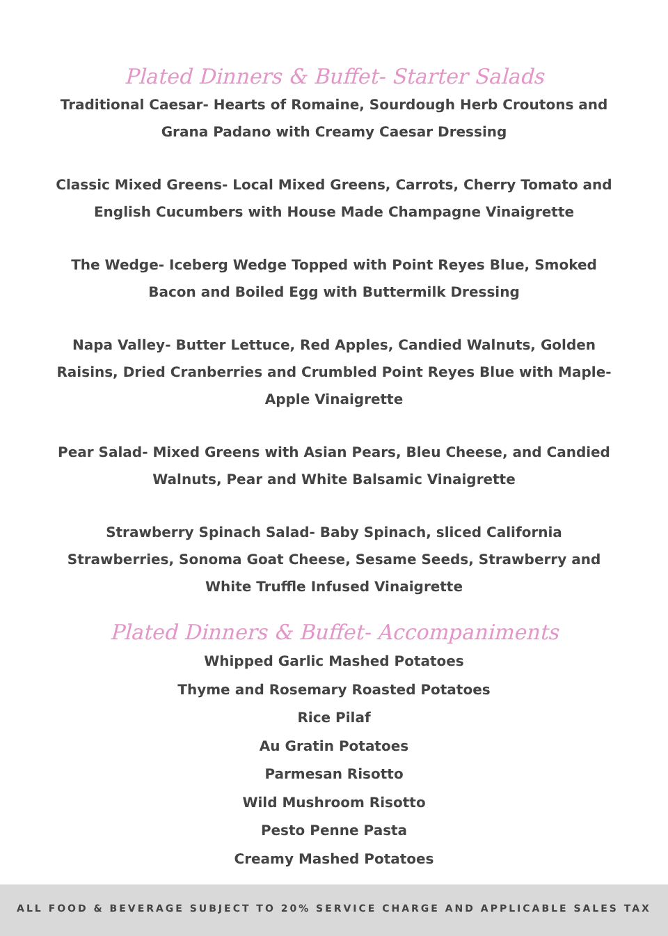Plated Dinners & Buffet- Starter Salads
Traditional Caesar- Hearts of Romaine, Sourdough Herb Croutons and Grana Padano with Creamy Caesar Dressing
Classic Mixed Greens- Local Mixed Greens, Carrots, Cherry Tomato and English Cucumbers with House Made Champagne Vinaigrette
The Wedge- Iceberg Wedge Topped with Point Reyes Blue, Smoked Bacon and Boiled Egg with Buttermilk Dressing
Napa Valley- Butter Lettuce, Red Apples, Candied Walnuts, Golden Raisins, Dried Cranberries and Crumbled Point Reyes Blue with Maple-Apple Vinaigrette
Pear Salad- Mixed Greens with Asian Pears, Bleu Cheese, and Candied Walnuts, Pear and White Balsamic Vinaigrette
Strawberry Spinach Salad- Baby Spinach, sliced California Strawberries, Sonoma Goat Cheese, Sesame Seeds, Strawberry and White Truffle Infused Vinaigrette
Plated Dinners & Buffet- Accompaniments
Whipped Garlic Mashed Potatoes
Thyme and Rosemary Roasted Potatoes
Rice Pilaf
Au Gratin Potatoes
Parmesan Risotto
Wild Mushroom Risotto
Pesto Penne Pasta
Creamy Mashed Potatoes
ALL FOOD & BEVERAGE SUBJECT TO 20% SERVICE CHARGE AND APPLICABLE SALES TAX